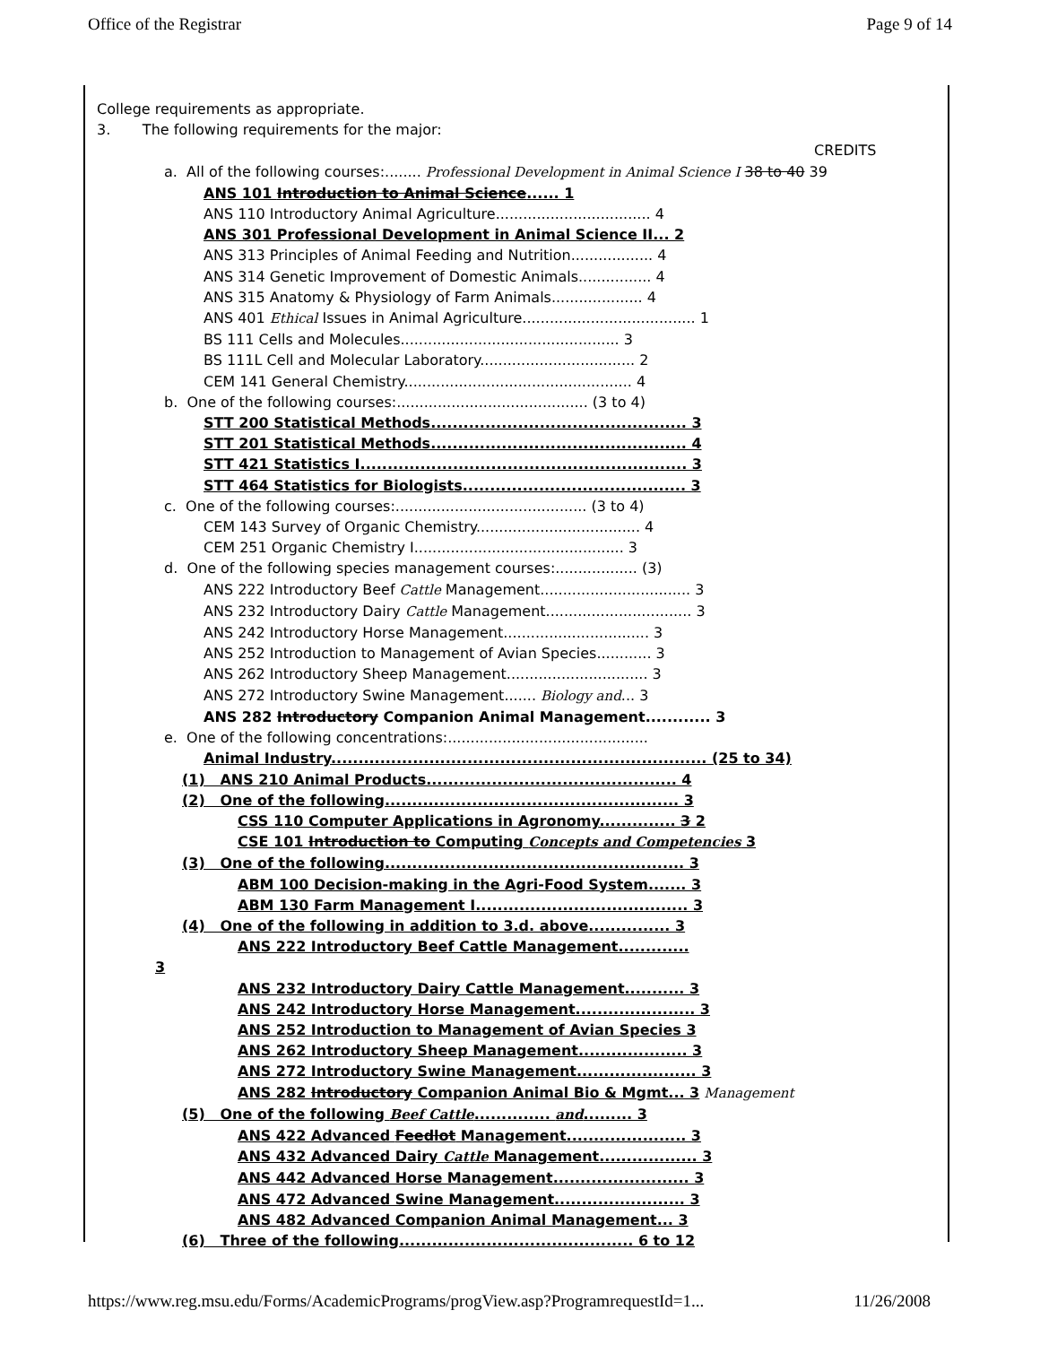Office of the Registrar Page 9 of 14
College requirements as appropriate.
3. The following requirements for the major:
CREDITS
a. All of the following courses:........ Professional Development in Animal Science I 38 to 40 39
ANS 101 Introduction to Animal Science...... 1
ANS 110 Introductory Animal Agriculture.................................. 4
ANS 301 Professional Development in Animal Science II... 2
ANS 313 Principles of Animal Feeding and Nutrition.................. 4
ANS 314 Genetic Improvement of Domestic Animals................ 4
ANS 315 Anatomy & Physiology of Farm Animals.................... 4
ANS 401 Ethical Issues in Animal Agriculture...................................... 1
BS 111 Cells and Molecules................................................ 3
BS 111L Cell and Molecular Laboratory.................................. 2
CEM 141 General Chemistry.................................................. 4
b. One of the following courses:.......................................... (3 to 4)
STT 200 Statistical Methods............................................... 3
STT 201 Statistical Methods............................................... 4
STT 421 Statistics I............................................................ 3
STT 464 Statistics for Biologists......................................... 3
c. One of the following courses:.......................................... (3 to 4)
CEM 143 Survey of Organic Chemistry.................................... 4
CEM 251 Organic Chemistry I.............................................. 3
d. One of the following species management courses:.................. (3)
ANS 222 Introductory Beef Cattle Management................................. 3
ANS 232 Introductory Dairy Cattle Management................................ 3
ANS 242 Introductory Horse Management................................ 3
ANS 252 Introduction to Management of Avian Species............ 3
ANS 262 Introductory Sheep Management............................... 3
ANS 272 Introductory Swine Management....... Biology and... 3
ANS 282 Introductory Companion Animal Management............ 3
e. One of the following concentrations:............................................
Animal Industry..................................................................... (25 to 34)
(1) ANS 210 Animal Products.............................................. 4
(2) One of the following...................................................... 3
CSS 110 Computer Applications in Agronomy.............. 3 2
CSE 101 Introduction to Computing Concepts and Competencies 3
(3) One of the following....................................................... 3
ABM 100 Decision-making in the Agri-Food System....... 3
ABM 130 Farm Management I....................................... 3
(4) One of the following in addition to 3.d. above............... 3
ANS 222 Introductory Beef Cattle Management.............
3
ANS 232 Introductory Dairy Cattle Management........... 3
ANS 242 Introductory Horse Management...................... 3
ANS 252 Introduction to Management of Avian Species 3
ANS 262 Introductory Sheep Management.................... 3
ANS 272 Introductory Swine Management...................... 3
ANS 282 Introductory Companion Animal Bio & Mgmt... 3 Management
(5) One of the following Beef Cattle.............. and......... 3
ANS 422 Advanced Feedlot Management...................... 3
ANS 432 Advanced Dairy Cattle Management.................. 3
ANS 442 Advanced Horse Management......................... 3
ANS 472 Advanced Swine Management........................ 3
ANS 482 Advanced Companion Animal Management... 3
(6) Three of the following........................................... 6 to 12
https://www.reg.msu.edu/Forms/AcademicPrograms/progView.asp?ProgramrequestId=1... 11/26/2008